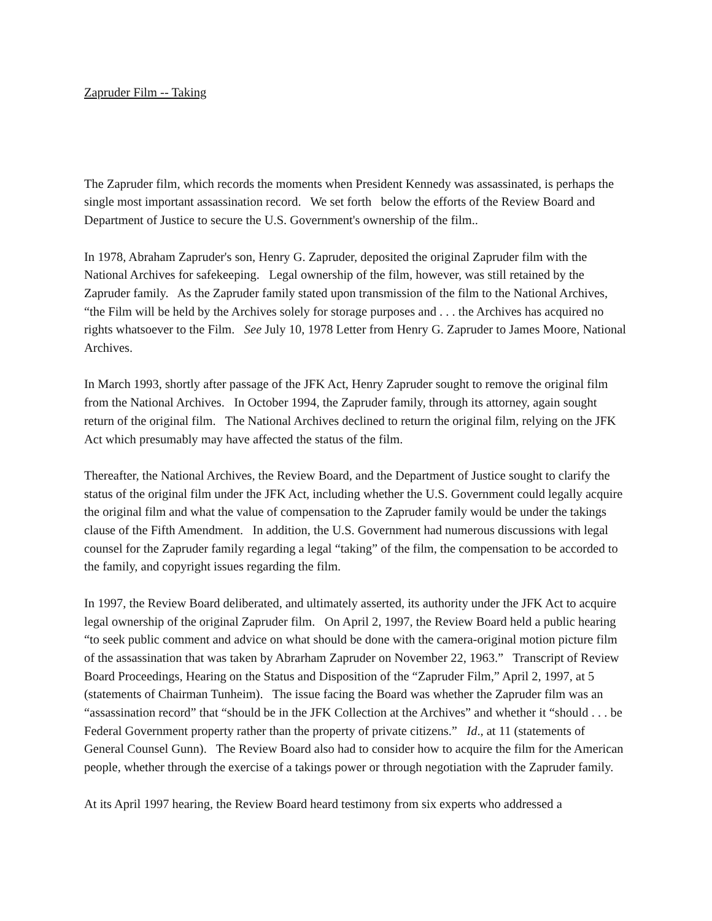Zapruder Film -- Taking
The Zapruder film, which records the moments when President Kennedy was assassinated, is perhaps the single most important assassination record. We set forth below the efforts of the Review Board and Department of Justice to secure the U.S. Government's ownership of the film..
In 1978, Abraham Zapruder's son, Henry G. Zapruder, deposited the original Zapruder film with the National Archives for safekeeping. Legal ownership of the film, however, was still retained by the Zapruder family. As the Zapruder family stated upon transmission of the film to the National Archives, “the Film will be held by the Archives solely for storage purposes and . . . the Archives has acquired no rights whatsoever to the Film. See July 10, 1978 Letter from Henry G. Zapruder to James Moore, National Archives.
In March 1993, shortly after passage of the JFK Act, Henry Zapruder sought to remove the original film from the National Archives. In October 1994, the Zapruder family, through its attorney, again sought return of the original film. The National Archives declined to return the original film, relying on the JFK Act which presumably may have affected the status of the film.
Thereafter, the National Archives, the Review Board, and the Department of Justice sought to clarify the status of the original film under the JFK Act, including whether the U.S. Government could legally acquire the original film and what the value of compensation to the Zapruder family would be under the takings clause of the Fifth Amendment. In addition, the U.S. Government had numerous discussions with legal counsel for the Zapruder family regarding a legal “taking” of the film, the compensation to be accorded to the family, and copyright issues regarding the film.
In 1997, the Review Board deliberated, and ultimately asserted, its authority under the JFK Act to acquire legal ownership of the original Zapruder film. On April 2, 1997, the Review Board held a public hearing “to seek public comment and advice on what should be done with the camera-original motion picture film of the assassination that was taken by Abrarham Zapruder on November 22, 1963.” Transcript of Review Board Proceedings, Hearing on the Status and Disposition of the “Zapruder Film,” April 2, 1997, at 5 (statements of Chairman Tunheim). The issue facing the Board was whether the Zapruder film was an “assassination record” that “should be in the JFK Collection at the Archives” and whether it “should . . . be Federal Government property rather than the property of private citizens.” Id., at 11 (statements of General Counsel Gunn). The Review Board also had to consider how to acquire the film for the American people, whether through the exercise of a takings power or through negotiation with the Zapruder family.
At its April 1997 hearing, the Review Board heard testimony from six experts who addressed a